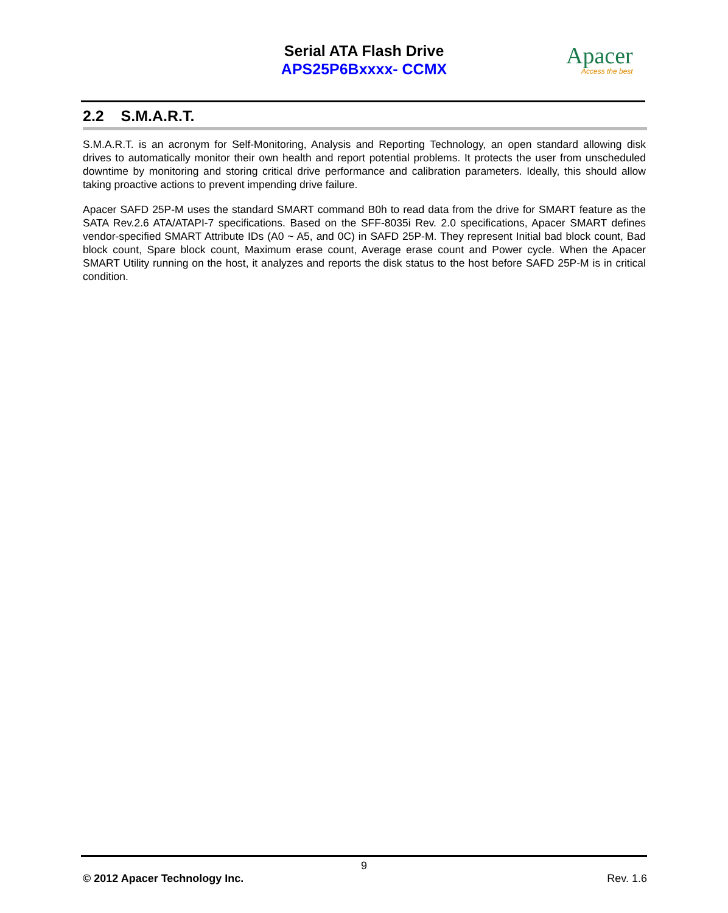Serial ATA Flash Drive
APS25P6Bxxxx- CCMX
Apacer
Access the best
2.2 S.M.A.R.T.
S.M.A.R.T. is an acronym for Self-Monitoring, Analysis and Reporting Technology, an open standard allowing disk drives to automatically monitor their own health and report potential problems. It protects the user from unscheduled downtime by monitoring and storing critical drive performance and calibration parameters. Ideally, this should allow taking proactive actions to prevent impending drive failure.
Apacer SAFD 25P-M uses the standard SMART command B0h to read data from the drive for SMART feature as the SATA Rev.2.6 ATA/ATAPI-7 specifications. Based on the SFF-8035i Rev. 2.0 specifications, Apacer SMART defines vendor-specified SMART Attribute IDs (A0 ~ A5, and 0C) in SAFD 25P-M. They represent Initial bad block count, Bad block count, Spare block count, Maximum erase count, Average erase count and Power cycle. When the Apacer SMART Utility running on the host, it analyzes and reports the disk status to the host before SAFD 25P-M is in critical condition.
9
© 2012 Apacer Technology Inc. Rev. 1.6